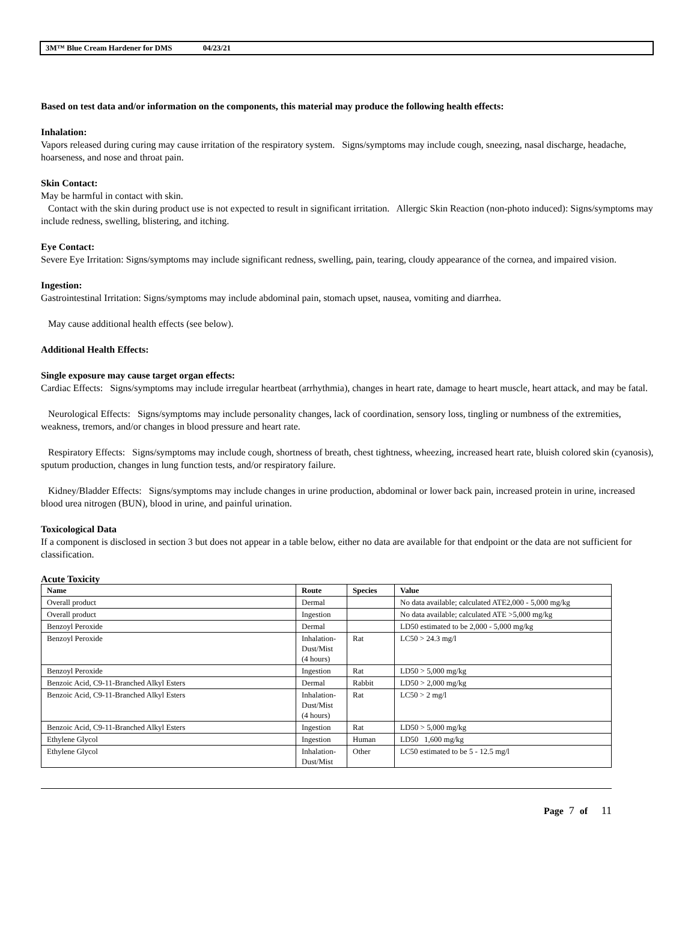3M™ Blue Cream Hardener for DMS 04/23/21
Based on test data and/or information on the components, this material may produce the following health effects:
Inhalation:
Vapors released during curing may cause irritation of the respiratory system. Signs/symptoms may include cough, sneezing, nasal discharge, headache, hoarseness, and nose and throat pain.
Skin Contact:
May be harmful in contact with skin.
Contact with the skin during product use is not expected to result in significant irritation. Allergic Skin Reaction (non-photo induced): Signs/symptoms may include redness, swelling, blistering, and itching.
Eye Contact:
Severe Eye Irritation: Signs/symptoms may include significant redness, swelling, pain, tearing, cloudy appearance of the cornea, and impaired vision.
Ingestion:
Gastrointestinal Irritation: Signs/symptoms may include abdominal pain, stomach upset, nausea, vomiting and diarrhea.
May cause additional health effects (see below).
Additional Health Effects:
Single exposure may cause target organ effects:
Cardiac Effects: Signs/symptoms may include irregular heartbeat (arrhythmia), changes in heart rate, damage to heart muscle, heart attack, and may be fatal.
Neurological Effects: Signs/symptoms may include personality changes, lack of coordination, sensory loss, tingling or numbness of the extremities, weakness, tremors, and/or changes in blood pressure and heart rate.
Respiratory Effects: Signs/symptoms may include cough, shortness of breath, chest tightness, wheezing, increased heart rate, bluish colored skin (cyanosis), sputum production, changes in lung function tests, and/or respiratory failure.
Kidney/Bladder Effects: Signs/symptoms may include changes in urine production, abdominal or lower back pain, increased protein in urine, increased blood urea nitrogen (BUN), blood in urine, and painful urination.
Toxicological Data
If a component is disclosed in section 3 but does not appear in a table below, either no data are available for that endpoint or the data are not sufficient for classification.
Acute Toxicity
| Name | Route | Species | Value |
| --- | --- | --- | --- |
| Overall product | Dermal | | No data available; calculated ATE2,000 - 5,000 mg/kg |
| Overall product | Ingestion | | No data available; calculated ATE >5,000 mg/kg |
| Benzoyl Peroxide | Dermal | | LD50 estimated to be 2,000 - 5,000 mg/kg |
| Benzoyl Peroxide | Inhalation-Dust/Mist (4 hours) | Rat | LC50 > 24.3 mg/l |
| Benzoyl Peroxide | Ingestion | Rat | LD50 > 5,000 mg/kg |
| Benzoic Acid, C9-11-Branched Alkyl Esters | Dermal | Rabbit | LD50 > 2,000 mg/kg |
| Benzoic Acid, C9-11-Branched Alkyl Esters | Inhalation-Dust/Mist (4 hours) | Rat | LC50 > 2 mg/l |
| Benzoic Acid, C9-11-Branched Alkyl Esters | Ingestion | Rat | LD50 > 5,000 mg/kg |
| Ethylene Glycol | Ingestion | Human | LD50 1,600 mg/kg |
| Ethylene Glycol | Inhalation-Dust/Mist | Other | LC50 estimated to be 5 - 12.5 mg/l |
Page 7 of 11